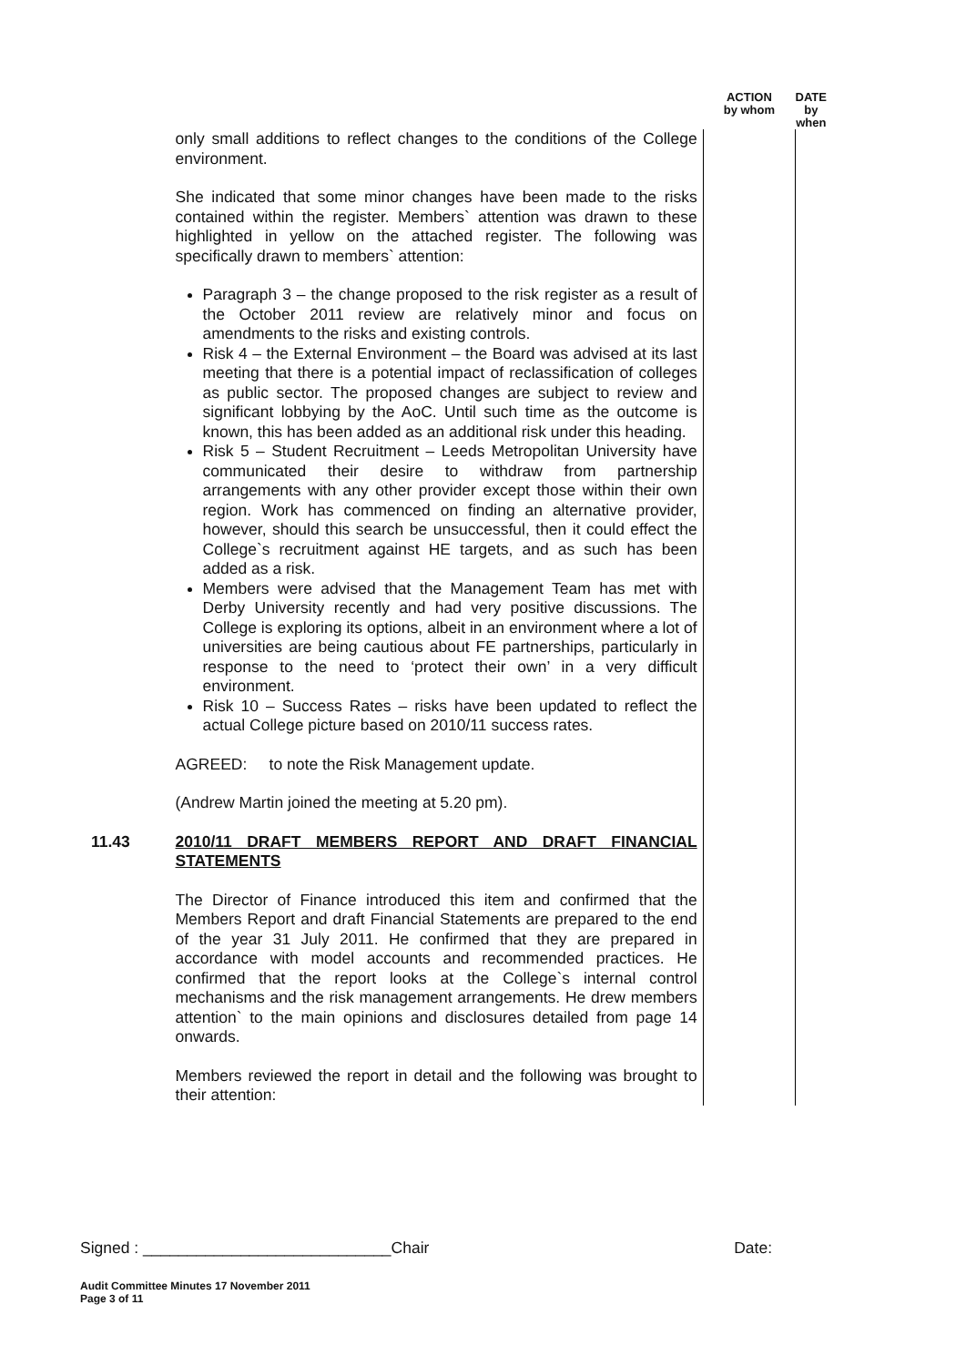| | | ACTION by whom | DATE by when |
| | only small additions to reflect changes to the conditions of the College environment. She indicated that some minor changes have been made to the risks contained within the register. Members` attention was drawn to these highlighted in yellow on the attached register. The following was specifically drawn to members` attention: Paragraph 3 – the change proposed to the risk register as a result of the October 2011 review are relatively minor and focus on amendments to the risks and existing controls. Risk 4 – the External Environment – the Board was advised at its last meeting that there is a potential impact of reclassification of colleges as public sector. The proposed changes are subject to review and significant lobbying by the AoC. Until such time as the outcome is known, this has been added as an additional risk under this heading. Risk 5 – Student Recruitment – Leeds Metropolitan University have communicated their desire to withdraw from partnership arrangements with any other provider except those within their own region. Work has commenced on finding an alternative provider, however, should this search be unsuccessful, then it could effect the College`s recruitment against HE targets, and as such has been added as a risk. Members were advised that the Management Team has met with Derby University recently and had very positive discussions. The College is exploring its options, albeit in an environment where a lot of universities are being cautious about FE partnerships, particularly in response to the need to ‘protect their own’ in a very difficult environment. Risk 10 – Success Rates – risks have been updated to reflect the actual College picture based on 2010/11 success rates. AGREED: to note the Risk Management update. (Andrew Martin joined the meeting at 5.20 pm). | | |
| 11.43 | 2010/11 DRAFT MEMBERS REPORT AND DRAFT FINANCIAL STATEMENTS The Director of Finance introduced this item and confirmed that the Members Report and draft Financial Statements are prepared to the end of the year 31 July 2011. He confirmed that they are prepared in accordance with model accounts and recommended practices. He confirmed that the report looks at the College`s internal control mechanisms and the risk management arrangements. He drew members attention` to the main opinions and disclosures detailed from page 14 onwards. Members reviewed the report in detail and the following was brought to their attention: | | |
Signed : ____________________________Chair Date:
Audit Committee Minutes 17 November 2011
Page 3 of 11